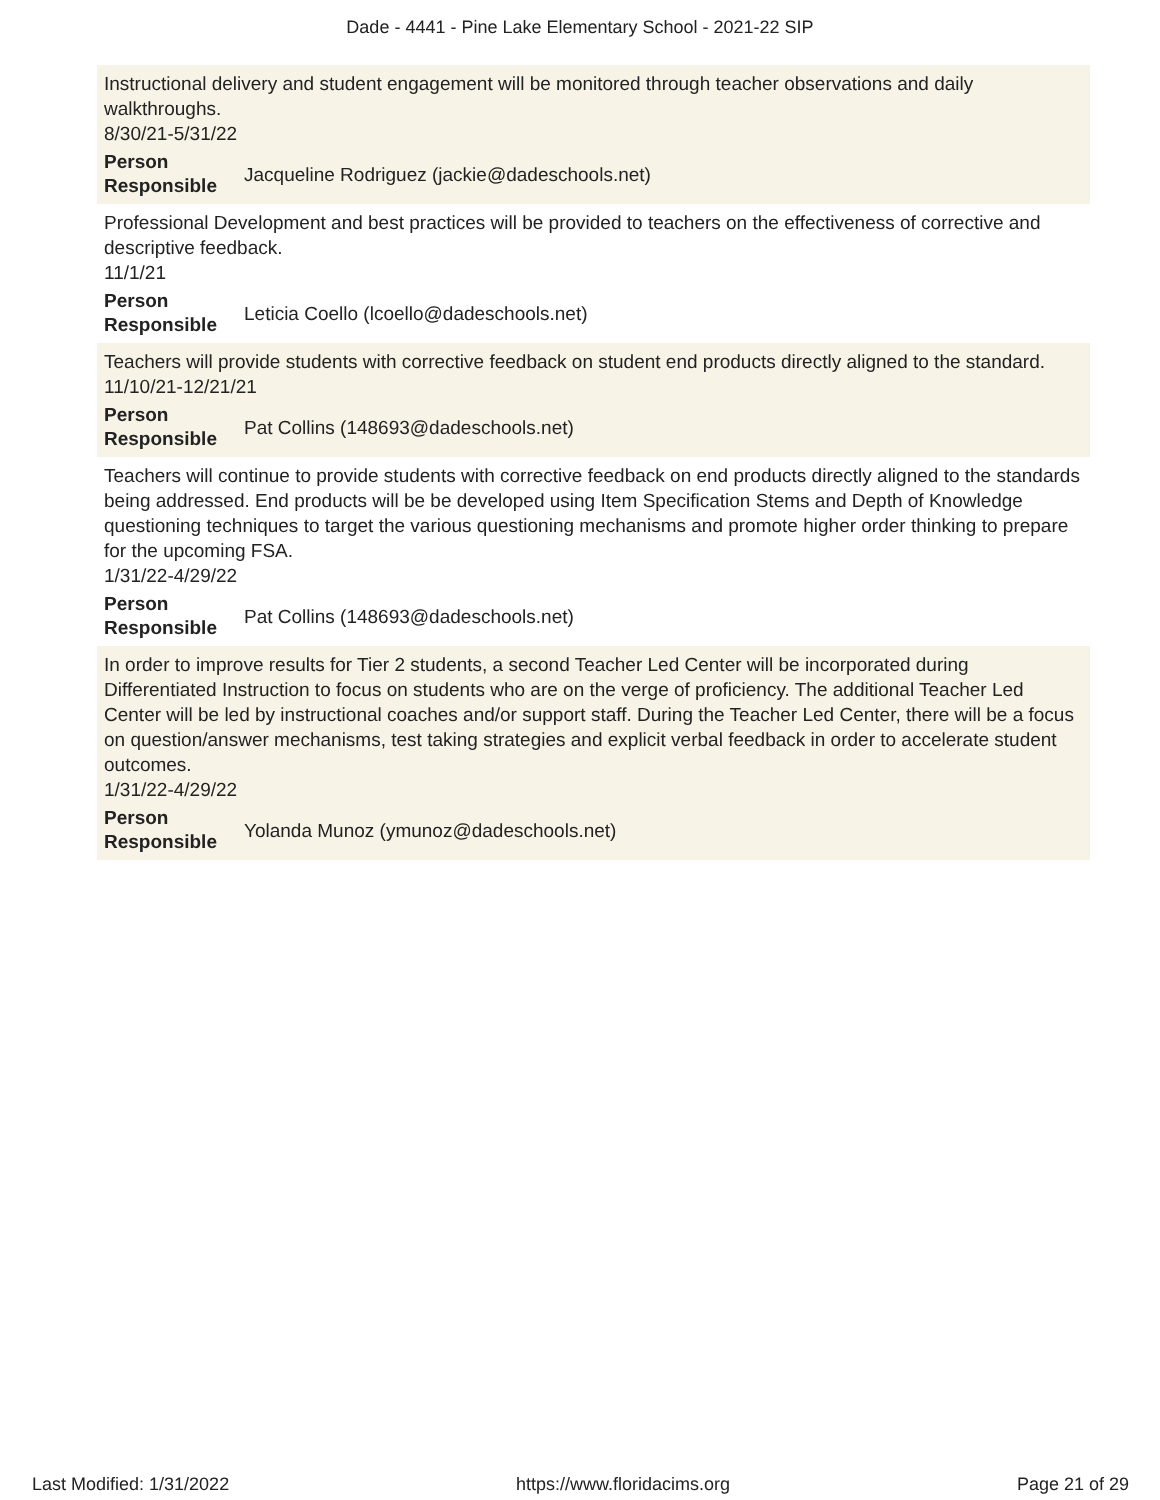Dade - 4441 - Pine Lake Elementary School - 2021-22 SIP
Instructional delivery and student engagement will be monitored through teacher observations and daily walkthroughs.
8/30/21-5/31/22
Person Responsible Jacqueline Rodriguez (jackie@dadeschools.net)
Professional Development and best practices will be provided to teachers on the effectiveness of corrective and descriptive feedback.
11/1/21
Person Responsible Leticia Coello (lcoello@dadeschools.net)
Teachers will provide students with corrective feedback on student end products directly aligned to the standard.
11/10/21-12/21/21
Person Responsible Pat Collins (148693@dadeschools.net)
Teachers will continue to provide students with corrective feedback on end products directly aligned to the standards being addressed. End products will be be developed using Item Specification Stems and Depth of Knowledge questioning techniques to target the various questioning mechanisms and promote higher order thinking to prepare for the upcoming FSA.
1/31/22-4/29/22
Person Responsible Pat Collins (148693@dadeschools.net)
In order to improve results for Tier 2 students, a second Teacher Led Center will be incorporated during Differentiated Instruction to focus on students who are on the verge of proficiency. The additional Teacher Led Center will be led by instructional coaches and/or support staff. During the Teacher Led Center, there will be a focus on question/answer mechanisms, test taking strategies and explicit verbal feedback in order to accelerate student outcomes.
1/31/22-4/29/22
Person Responsible Yolanda Munoz (ymunoz@dadeschools.net)
Last Modified: 1/31/2022 https://www.floridacims.org Page 21 of 29